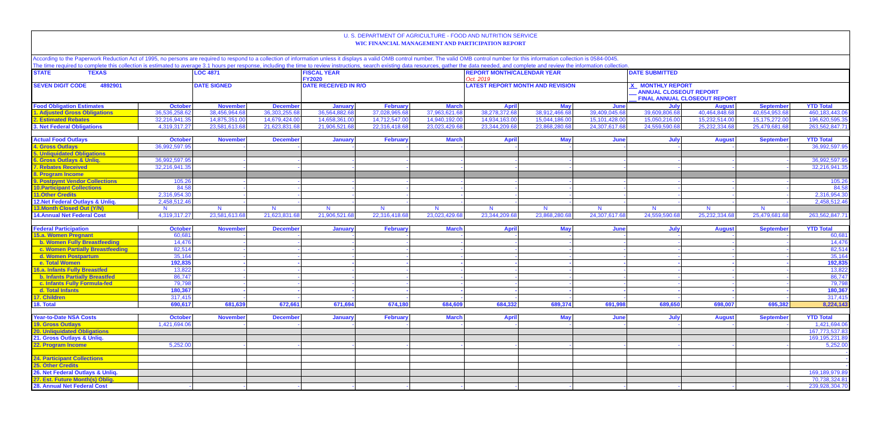U. S. DEPARTMENT OF AGRICULTURE - FOOD AND NUTRITION SERVICE
WIC FINANCIAL MANAGEMENT AND PARTICIPATION REPORT
According to the Paperwork Reduction Act of 1995, no persons are required to respond to a collection of information unless it displays a valid OMB control number. The valid OMB control number for this information collection is 0584-0045.
The time required to complete this collection is estimated to average 3.1 hours per response, including the time to review instructions, search existing data resources, gather the data needed, and complete and review the information collection.
| STATE TEXAS | LOC 4871 | FISCAL YEAR FY2020 | REPORT MONTH/CALENDAR YEAR Oct. 2019 | DATE SUBMITTED |
| SEVEN DIGIT CODE 4892901 | DATE SIGNED | DATE RECEIVED IN R/O | LATEST REPORT MONTH AND REVISION | X MONTHLY REPORT ANNUAL CLOSEOUT REPORT FINAL ANNUAL CLOSEOUT REPORT |
| Food Obligation Estimates | October | November | December | January | February | March | April | May | June | July | August | September | YTD Total |
| --- | --- | --- | --- | --- | --- | --- | --- | --- | --- | --- | --- | --- | --- |
| 1. Adjusted Gross Obligations | 36,536,258.62 | 38,456,964.68 | 36,303,255.68 | 36,564,882.68 | 37,028,965.68 | 37,963,621.68 | 38,278,372.68 | 38,912,466.68 | 39,409,045.68 | 39,609,806.68 | 40,464,848.68 | 40,654,953.68 | 460,183,443.06 |
| 2. Estimated Rebates | 32,216,941.35 | 14,875,351.00 | 14,679,424.00 | 14,658,361.00 | 14,712,547.00 | 14,940,192.00 | 14,934,163.00 | 15,044,186.00 | 15,101,428.00 | 15,050,216.00 | 15,232,514.00 | 15,175,272.00 | 196,620,595.35 |
| 3. Net Federal Obligations | 4,319,317.27 | 23,581,613.68 | 21,623,831.68 | 21,906,521.68 | 22,316,418.68 | 23,023,429.68 | 23,344,209.68 | 23,868,280.68 | 24,307,617.68 | 24,559,590.68 | 25,232,334.68 | 25,479,681.68 | 263,562,847.71 |
| Actual Food Outlays | October | November | December | January | February | March | April | May | June | July | August | September | YTD Total |
| 4. Gross Outlays | 36,992,597.95 | - | - | - | - | - | - | - | - | - | - | - | 36,992,597.95 |
| 5. Unliquidated Obligations | | | | | | | | | | | | | |
| 6. Gross Outlays & Unliq. | 36,992,597.95 | - | - | - | - | - | - | - | - | - | - | - | 36,992,597.95 |
| 7. Rebates Received | 32,216,941.35 | - | - | - | - | - | - | - | - | - | - | - | 32,216,941.35 |
| 8. Program Income | | | | | | | | | | | | | |
| 9. Postpymt Vendor Collections | 105.26 | - | - | - | - | - | - | - | - | - | - | - | 105.26 |
| 10.Participant Collections | 84.58 | - | - | - | - | - | - | - | - | - | - | - | 84.58 |
| 11.Other Credits | 2,316,954.30 | - | - | - | - | - | - | - | - | - | - | - | 2,316,954.30 |
| 12.Net Federal Outlays & Unliq. | 2,458,512.46 | - | - | - | - | - | - | - | - | - | - | - | 2,458,512.46 |
| 13.Month Closed Out (Y/N) | N | N | N | N | N | N | N | N | N | N | N | N | |
| 14.Annual Net Federal Cost | 4,319,317.27 | 23,581,613.68 | 21,623,831.68 | 21,906,521.68 | 22,316,418.68 | 23,023,429.68 | 23,344,209.68 | 23,868,280.68 | 24,307,617.68 | 24,559,590.68 | 25,232,334.68 | 25,479,681.68 | 263,562,847.71 |
| Federal Participation | October | November | December | January | February | March | April | May | June | July | August | September | YTD Total |
| 15.a. Women Pregnant | 60,681 | - | - | - | - | - | - | - | - | - | - | - | 60,681 |
| b. Women Fully Breastfeeding | 14,476 | - | - | - | - | - | - | - | - | - | - | - | 14,476 |
| c. Women Partially Breastfeeding | 82,514 | - | - | - | - | - | - | - | - | - | - | - | 82,514 |
| d. Women Postpartum | 35,164 | - | - | - | - | - | - | - | - | - | - | - | 35,164 |
| e. Total Women | 192,835 | - | - | - | - | - | - | - | - | - | - | - | 192,835 |
| 16.a. Infants Fully Breastfed | 13,822 | - | - | - | - | - | - | - | - | - | - | - | 13,822 |
| b. Infants Partially Breastfed | 86,747 | - | - | - | - | - | - | - | - | - | - | - | 86,747 |
| c. Infants Fully Formula-fed | 79,798 | - | - | - | - | - | - | - | - | - | - | - | 79,798 |
| d. Total Infants | 180,367 | - | - | - | - | - | - | - | - | - | - | - | 180,367 |
| 17. Children | 317,415 | - | - | - | - | - | - | - | - | - | - | - | 317,415 |
| 18. Total | 690,617 | 681,639 | 672,661 | 671,694 | 674,180 | 684,609 | 684,332 | 689,374 | 691,998 | 689,650 | 698,007 | 695,382 | 8,224,143 |
| Year-to-Date NSA Costs | October | November | December | January | February | March | April | May | June | July | August | September | YTD Total |
| 19. Gross Outlays | 1,421,694.06 | - | - | - | - | - | - | - | - | - | - | - | 1,421,694.06 |
| 20. Unliquidated Obligations | | | | | | | | | | | | | 167,773,537.83 |
| 21. Gross Outlays & Unliq. | | | | | | | | | | | | | 169,195,231.89 |
| 22. Program Income | 5,252.00 | - | - | - | - | - | - | - | - | - | - | - | 5,252.00 |
| | | | | | | | | | | | | | - |
| 24. Participant Collections | | | | | | | | | | | | | - |
| 25. Other Credits | | | | | | | | | | | | | - |
| 26. Net Federal Outlays & Unliq. | | | | | | | | | | | | | 169,189,979.89 |
| 27. Est. Future Month(s) Oblig. | | | | | | | | | | | | | 70,738,324.81 |
| 28. Annual Net Federal Cost | - | - | - | - | - | - | - | - | - | - | - | - | 239,928,304.70 |